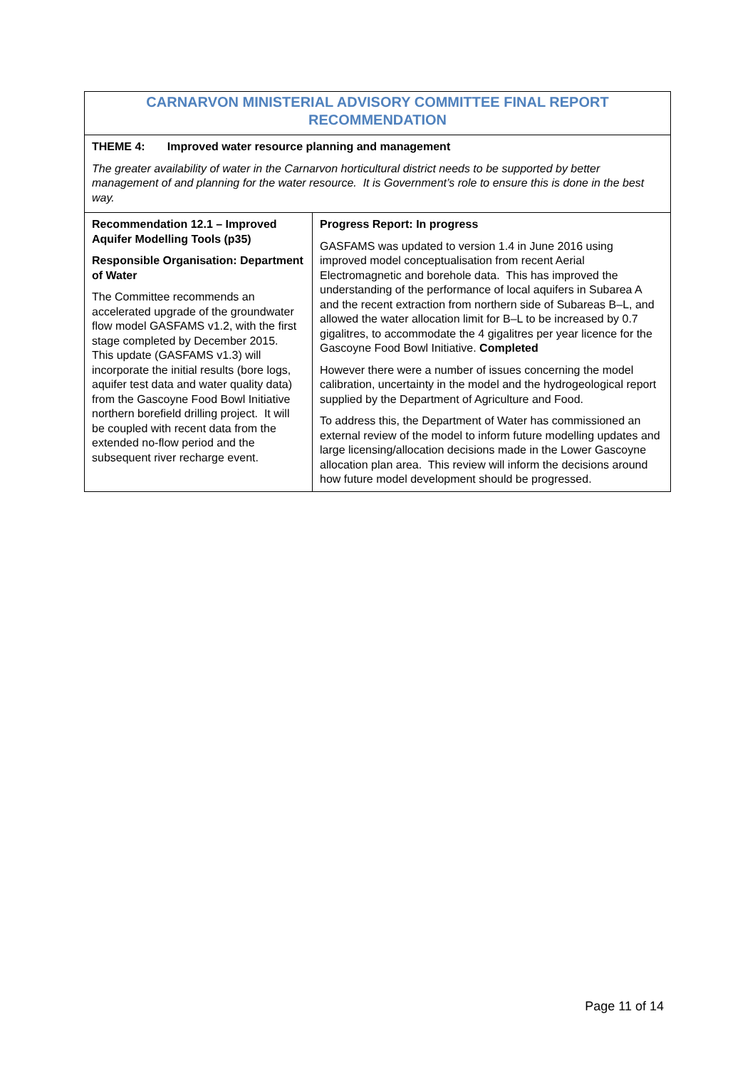| CARNARVON MINISTERIAL ADVISORY COMMITTEE FINAL REPORT RECOMMENDATION | |
| THEME 4: Improved water resource planning and management The greater availability of water in the Carnarvon horticultural district needs to be supported by better management of and planning for the water resource. It is Government’s role to ensure this is done in the best way. | |
| Recommendation 12.1 – Improved Aquifer Modelling Tools (p35) Responsible Organisation: Department of Water The Committee recommends an accelerated upgrade of the groundwater flow model GASFAMS v1.2, with the first stage completed by December 2015. This update (GASFAMS v1.3) will incorporate the initial results (bore logs, aquifer test data and water quality data) from the Gascoyne Food Bowl Initiative northern borefield drilling project. It will be coupled with recent data from the extended no-flow period and the subsequent river recharge event. | Progress Report: In progress GASFAMS was updated to version 1.4 in June 2016 using improved model conceptualisation from recent Aerial Electromagnetic and borehole data. This has improved the understanding of the performance of local aquifers in Subarea A and the recent extraction from northern side of Subareas B–L, and allowed the water allocation limit for B–L to be increased by 0.7 gigalitres, to accommodate the 4 gigalitres per year licence for the Gascoyne Food Bowl Initiative. Completed However there were a number of issues concerning the model calibration, uncertainty in the model and the hydrogeological report supplied by the Department of Agriculture and Food. To address this, the Department of Water has commissioned an external review of the model to inform future modelling updates and large licensing/allocation decisions made in the Lower Gascoyne allocation plan area. This review will inform the decisions around how future model development should be progressed. |
Page 11 of 14